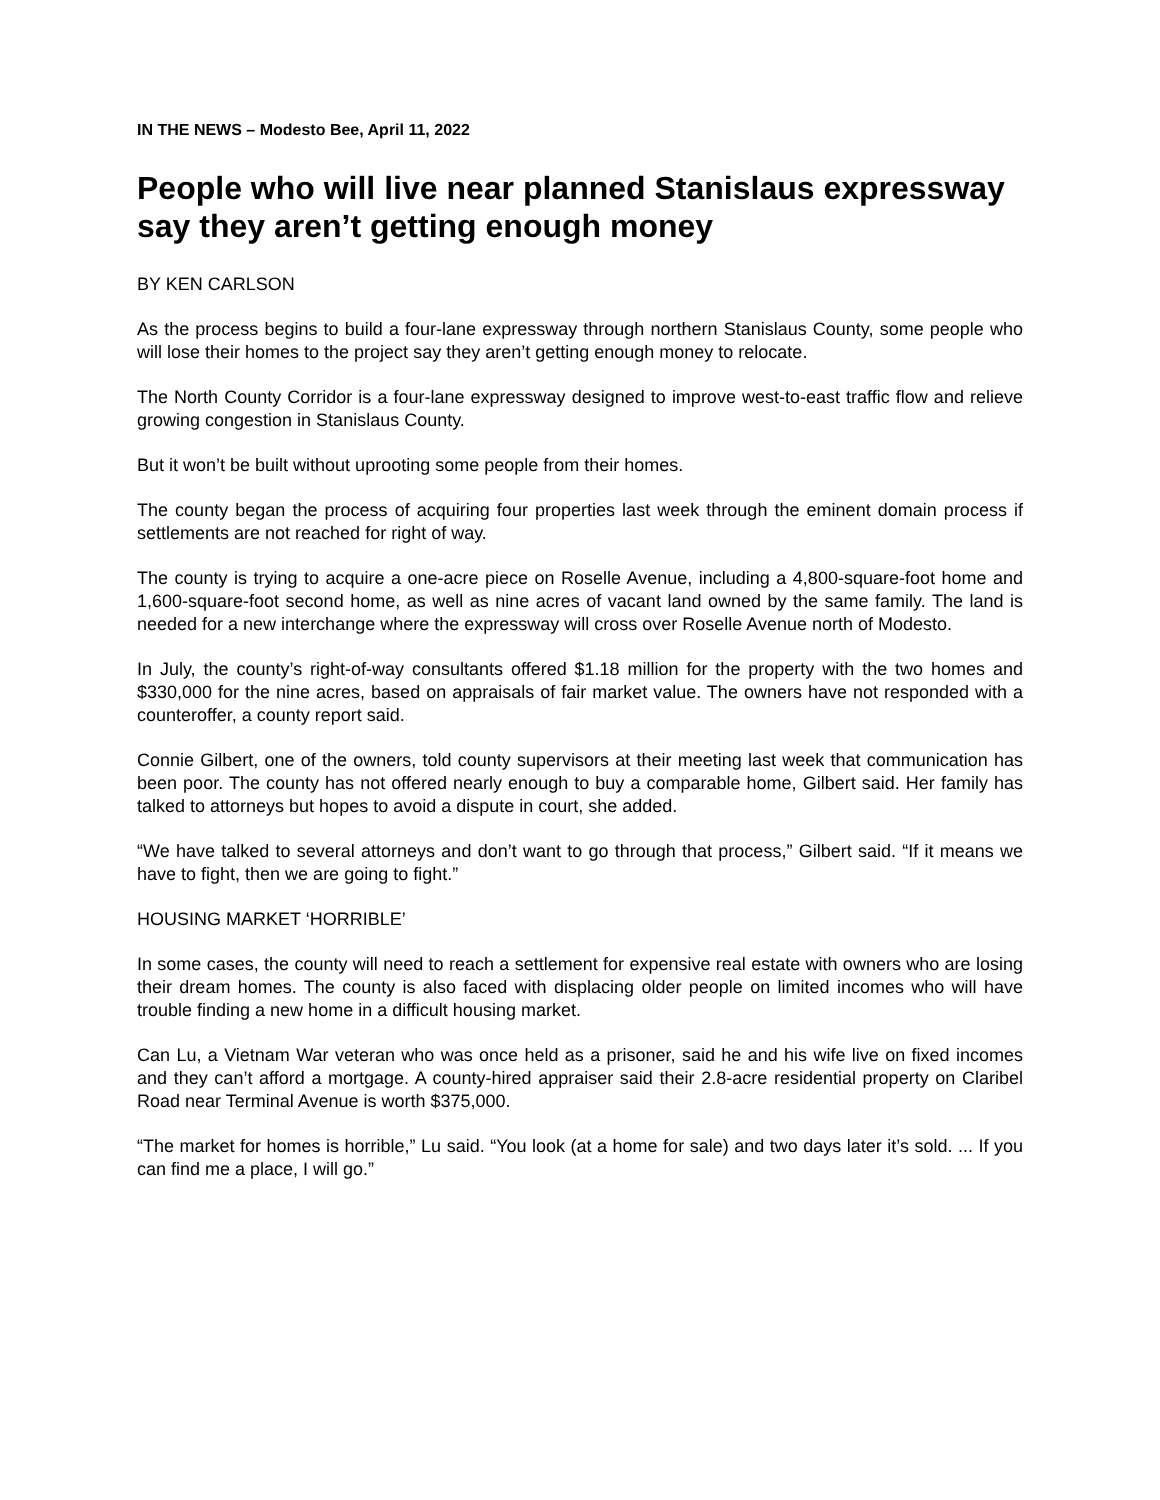IN THE NEWS – Modesto Bee, April 11, 2022
People who will live near planned Stanislaus expressway say they aren’t getting enough money
BY KEN CARLSON
As the process begins to build a four-lane expressway through northern Stanislaus County, some people who will lose their homes to the project say they aren’t getting enough money to relocate.
The North County Corridor is a four-lane expressway designed to improve west-to-east traffic flow and relieve growing congestion in Stanislaus County.
But it won’t be built without uprooting some people from their homes.
The county began the process of acquiring four properties last week through the eminent domain process if settlements are not reached for right of way.
The county is trying to acquire a one-acre piece on Roselle Avenue, including a 4,800-square-foot home and 1,600-square-foot second home, as well as nine acres of vacant land owned by the same family. The land is needed for a new interchange where the expressway will cross over Roselle Avenue north of Modesto.
In July, the county’s right-of-way consultants offered $1.18 million for the property with the two homes and $330,000 for the nine acres, based on appraisals of fair market value. The owners have not responded with a counteroffer, a county report said.
Connie Gilbert, one of the owners, told county supervisors at their meeting last week that communication has been poor. The county has not offered nearly enough to buy a comparable home, Gilbert said. Her family has talked to attorneys but hopes to avoid a dispute in court, she added.
“We have talked to several attorneys and don’t want to go through that process,” Gilbert said. “If it means we have to fight, then we are going to fight.”
HOUSING MARKET ‘HORRIBLE’
In some cases, the county will need to reach a settlement for expensive real estate with owners who are losing their dream homes. The county is also faced with displacing older people on limited incomes who will have trouble finding a new home in a difficult housing market.
Can Lu, a Vietnam War veteran who was once held as a prisoner, said he and his wife live on fixed incomes and they can’t afford a mortgage. A county-hired appraiser said their 2.8-acre residential property on Claribel Road near Terminal Avenue is worth $375,000.
“The market for homes is horrible,” Lu said. “You look (at a home for sale) and two days later it’s sold. ... If you can find me a place, I will go.”